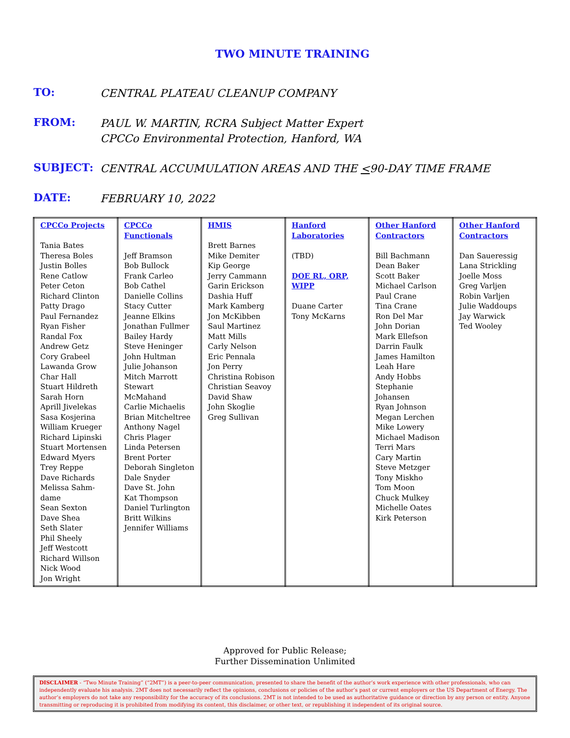TWO MINUTE TRAINING
TO:
CENTRAL PLATEAU CLEANUP COMPANY
FROM:
PAUL W. MARTIN, RCRA Subject Matter Expert
CPCCo Environmental Protection, Hanford, WA
SUBJECT:
CENTRAL ACCUMULATION AREAS AND THE <90-DAY TIME FRAME
DATE:
FEBRUARY 10, 2022
| CPCCo Projects Tania Bates Theresa Boles Justin Bolles Rene Catlow Peter Ceton Richard Clinton Patty Drago Paul Fernandez Ryan Fisher Randal Fox Andrew Getz Cory Grabeel Lawanda Grow Char Hall Stuart Hildreth Sarah Horn Aprill Jivelekas Sasa Kosjerina William Krueger Richard Lipinski Stuart Mortensen Edward Myers Trey Reppe Dave Richards Melissa Sahm-dame Sean Sexton Dave Shea Seth Slater Phil Sheely Jeff Westcott Richard Willson Nick Wood Jon Wright | CPCCo Functionals Jeff Bramson Bob Bullock Frank Carleo Bob Cathel Danielle Collins Stacy Cutter Jeanne Elkins Jonathan Fullmer Bailey Hardy Steve Heninger John Hultman Julie Johanson Mitch Marrott Stewart McMahand Carlie Michaelis Brian Mitcheltree Anthony Nagel Chris Plager Linda Petersen Brent Porter Deborah Singleton Dale Snyder Dave St. John Kat Thompson Daniel Turlington Britt Wilkins Jennifer Williams | HMIS Brett Barnes Mike Demiter Kip George Jerry Cammann Garin Erickson Dashia Huff Mark Kamberg Jon McKibben Saul Martinez Matt Mills Carly Nelson Eric Pennala Jon Perry Christina Robison Christian Seavoy David Shaw John Skoglie Greg Sullivan | Hanford Laboratories (TBD) DOE RL, ORP, WIPP Duane Carter Tony McKarns | Other Hanford Contractors Bill Bachmann Dean Baker Scott Baker Michael Carlson Paul Crane Tina Crane Ron Del Mar John Dorian Mark Ellefson Darrin Faulk James Hamilton Leah Hare Andy Hobbs Stephanie Johansen Ryan Johnson Megan Lerchen Mike Lowery Michael Madison Terri Mars Cary Martin Steve Metzger Tony Miskho Tom Moon Chuck Mulkey Michelle Oates Kirk Peterson | Other Hanford Contractors Dan Saueressig Lana Strickling Joelle Moss Greg Varljen Robin Varljen Julie Waddoups Jay Warwick Ted Wooley |
Approved for Public Release;
Further Dissemination Unlimited
DISCLAIMER - “Two Minute Training” (“2MT”) is a peer-to-peer communication, presented to share the benefit of the author’s work experience with other professionals, who can independently evaluate his analysis. 2MT does not necessarily reflect the opinions, conclusions or policies of the author’s past or current employers or the US Department of Energy. The author’s employers do not take any responsibility for the accuracy of its conclusions. 2MT is not intended to be used as authoritative guidance or direction by any person or entity. Anyone transmitting or reproducing it is prohibited from modifying its content, this disclaimer, or other text, or republishing it independent of its original source.